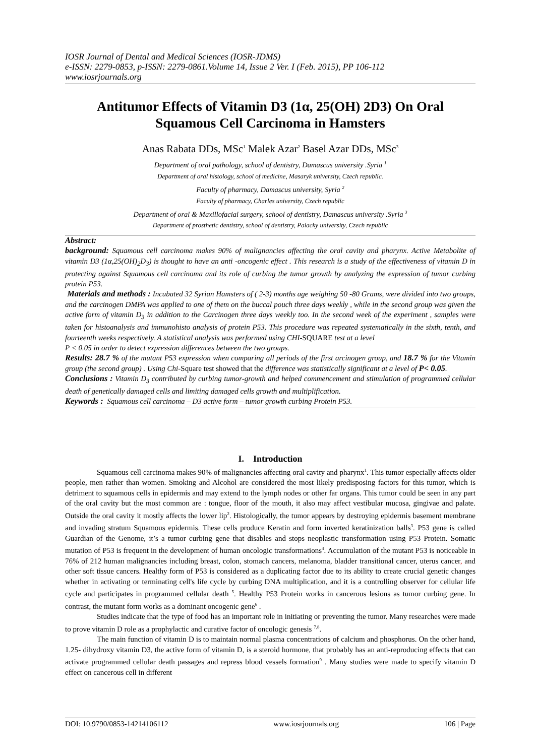IOSR Journal of Dental and Medical Sciences (IOSR-JDMS)
e-ISSN: 2279-0853, p-ISSN: 2279-0861.Volume 14, Issue 2 Ver. I (Feb. 2015), PP 106-112
www.iosrjournals.org
Antitumor Effects of Vitamin D3 (1α, 25(OH) 2D3) On Oral Squamous Cell Carcinoma in Hamsters
Anas Rabata DDs, MSc<sup>1</sup> Malek Azar<sup>2</sup> Basel Azar DDs, MSc<sup>3</sup>
Department of oral pathology, school of dentistry, Damascus university .Syria <sup>1</sup>
Department of oral histology, school of medicine, Masaryk university, Czech republic.
Faculty of pharmacy, Damascus university, Syria <sup>2</sup>
Faculty of pharmacy, Charles university, Czech republic
Department of oral & Maxillofacial surgery, school of dentistry, Damascus university .Syria <sup>3</sup>
Department of prosthetic dentistry, school of dentistry, Palacky university, Czech republic
Abstract:
background: Squamous cell carcinoma makes 90% of malignancies affecting the oral cavity and pharynx. Active Metabolite of vitamin D3 (1α,25(OH)<sub>2</sub>D<sub>3</sub>) is thought to have an anti -oncogenic effect . This research is a study of the effectiveness of vitamin D in protecting against Squamous cell carcinoma and its role of curbing the tumor growth by analyzing the expression of tumor curbing protein P53.
Materials and methods : Incubated 32 Syrian Hamsters of ( 2-3) months age weighing 50 -80 Grams, were divided into two groups, and the carcinogen DMPA was applied to one of them on the buccal pouch three days weekly , while in the second group was given the active form of vitamin D<sub>3</sub> in addition to the Carcinogen three days weekly too. In the second week of the experiment , samples were taken for histoanalysis and immunohisto analysis of protein P53. This procedure was repeated systematically in the sixth, tenth, and fourteenth weeks respectively. A statistical analysis was performed using CHI-SQUARE test at a level
P < 0.05 in order to detect expression differences between the two groups.
Results: 28.7 % of the mutant P53 expression when comparing all periods of the first arcinogen group, and 18.7 % for the Vitamin group (the second group) . Using Chi-Square test showed that the difference was statistically significant at a level of P< 0.05.
Conclusions : Vitamin D<sub>3</sub> contributed by curbing tumor-growth and helped commencement and stimulation of programmed cellular death of genetically damaged cells and limiting damaged cells growth and multiplification.
Keywords : Squamous cell carcinoma – D3 active form – tumor growth curbing Protein P53.
I. Introduction
Squamous cell carcinoma makes 90% of malignancies affecting oral cavity and pharynx<sup>1</sup>. This tumor especially affects older people, men rather than women. Smoking and Alcohol are considered the most likely predisposing factors for this tumor, which is detriment to squamous cells in epidermis and may extend to the lymph nodes or other far organs. This tumor could be seen in any part of the oral cavity but the most common are : tongue, floor of the mouth, it also may affect vestibular mucosa, gingivae and palate. Outside the oral cavity it mostly affects the lower lip<sup>2</sup>. Histologically, the tumor appears by destroying epidermis basement membrane and invading stratum Squamous epidermis. These cells produce Keratin and form inverted keratinization balls<sup>3</sup>. P53 gene is called Guardian of the Genome, it’s a tumor curbing gene that disables and stops neoplastic transformation using P53 Protein. Somatic mutation of P53 is frequent in the development of human oncologic transformations<sup>4</sup>. Accumulation of the mutant P53 is noticeable in 76% of 212 human malignancies including breast, colon, stomach cancers, melanoma, bladder transitional cancer, uterus cancer, and other soft tissue cancers. Healthy form of P53 is considered as a duplicating factor due to its ability to create crucial genetic changes whether in activating or terminating cell's life cycle by curbing DNA multiplication, and it is a controlling observer for cellular life cycle and participates in programmed cellular death <sup>5</sup>. Healthy P53 Protein works in cancerous lesions as tumor curbing gene. In contrast, the mutant form works as a dominant oncogenic gene<sup>6</sup> .
Studies indicate that the type of food has an important role in initiating or preventing the tumor. Many researches were made to prove vitamin D role as a prophylactic and curative factor of oncologic genesis <sup>7,8</sup>.
The main function of vitamin D is to maintain normal plasma concentrations of calcium and phosphorus. On the other hand, 1.25- dihydroxy vitamin D3, the active form of vitamin D, is a steroid hormone, that probably has an anti-reproducing effects that can activate programmed cellular death passages and repress blood vessels formation<sup>9</sup> . Many studies were made to specify vitamin D effect on cancerous cell in different
DOI: 10.9790/0853-14214106112 www.iosrjournals.org 106 | Page